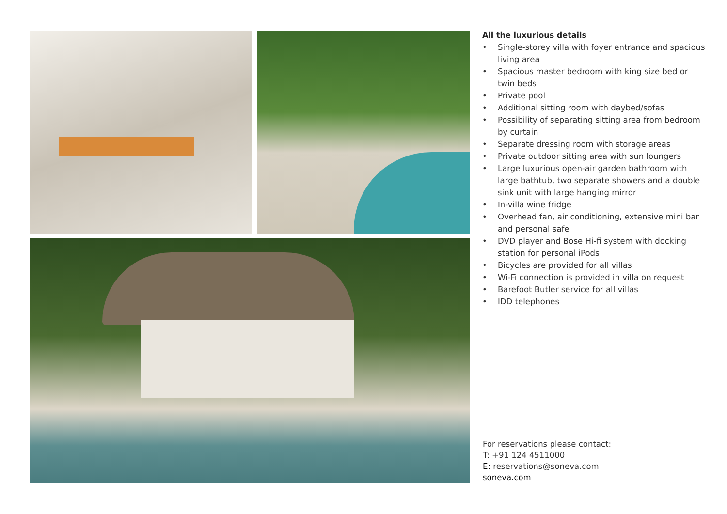All the luxurious details
• Single-storey villa with foyer entrance and spacious living area
• Spacious master bedroom with king size bed or twin beds
• Private pool
• Additional sitting room with daybed/sofas
• Possibility of separating sitting area from bedroom by curtain
• Separate dressing room with storage areas
• Private outdoor sitting area with sun loungers
• Large luxurious open-air garden bathroom with large bathtub, two separate showers and a double sink unit with large hanging mirror
• In-villa wine fridge
• Overhead fan, air conditioning, extensive mini bar and personal safe
• DVD player and Bose Hi-fi system with docking station for personal iPods
• Bicycles are provided for all villas
• Wi-Fi connection is provided in villa on request
• Barefoot Butler service for all villas
• IDD telephones
For reservations please contact:
T: +91 124 4511000
E: reservations@soneva.com
soneva.com